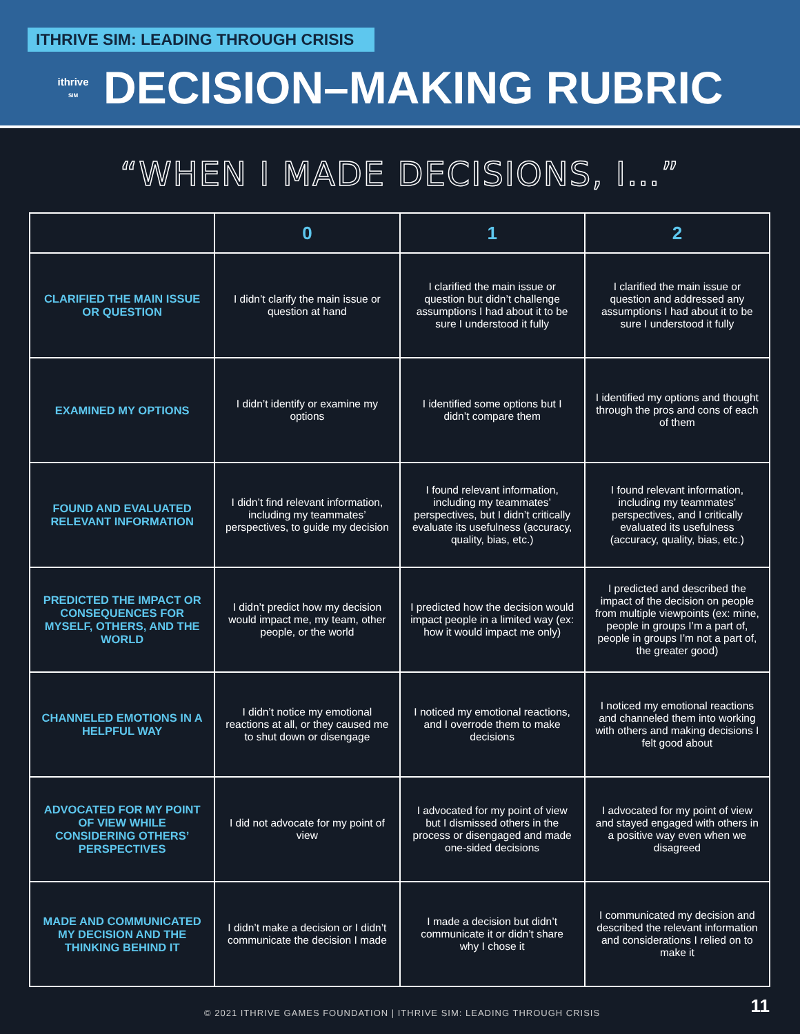ITHRIVE SIM: LEADING THROUGH CRISIS
ithrive
SIM
DECISION–MAKING RUBRIC
“WHEN I MADE DECISIONS, I…”
| | 0 | 1 | 2 |
| --- | --- | --- | --- |
| CLARIFIED THE MAIN ISSUE OR QUESTION | I didn’t clarify the main issue or question at hand | I clarified the main issue or question but didn’t challenge assumptions I had about it to be sure I understood it fully | I clarified the main issue or question and addressed any assumptions I had about it to be sure I understood it fully |
| EXAMINED MY OPTIONS | I didn’t identify or examine my options | I identified some options but I didn’t compare them | I identified my options and thought through the pros and cons of each of them |
| FOUND AND EVALUATED RELEVANT INFORMATION | I didn’t find relevant information, including my teammates’ perspectives, to guide my decision | I found relevant information, including my teammates’ perspectives, but I didn’t critically evaluate its usefulness (accuracy, quality, bias, etc.) | I found relevant information, including my teammates’ perspectives, and I critically evaluated its usefulness (accuracy, quality, bias, etc.) |
| PREDICTED THE IMPACT OR CONSEQUENCES FOR MYSELF, OTHERS, AND THE WORLD | I didn’t predict how my decision would impact me, my team, other people, or the world | I predicted how the decision would impact people in a limited way (ex: how it would impact me only) | I predicted and described the impact of the decision on people from multiple viewpoints (ex: mine, people in groups I’m a part of, people in groups I’m not a part of, the greater good) |
| CHANNELED EMOTIONS IN A HELPFUL WAY | I didn’t notice my emotional reactions at all, or they caused me to shut down or disengage | I noticed my emotional reactions, and I overrode them to make decisions | I noticed my emotional reactions and channeled them into working with others and making decisions I felt good about |
| ADVOCATED FOR MY POINT OF VIEW WHILE CONSIDERING OTHERS’ PERSPECTIVES | I did not advocate for my point of view | I advocated for my point of view but I dismissed others in the process or disengaged and made one-sided decisions | I advocated for my point of view and stayed engaged with others in a positive way even when we disagreed |
| MADE AND COMMUNICATED MY DECISION AND THE THINKING BEHIND IT | I didn’t make a decision or I didn’t communicate the decision I made | I made a decision but didn’t communicate it or didn’t share why I chose it | I communicated my decision and described the relevant information and considerations I relied on to make it |
© 2021 ITHRIVE GAMES FOUNDATION | ITHRIVE SIM: LEADING THROUGH CRISIS 11